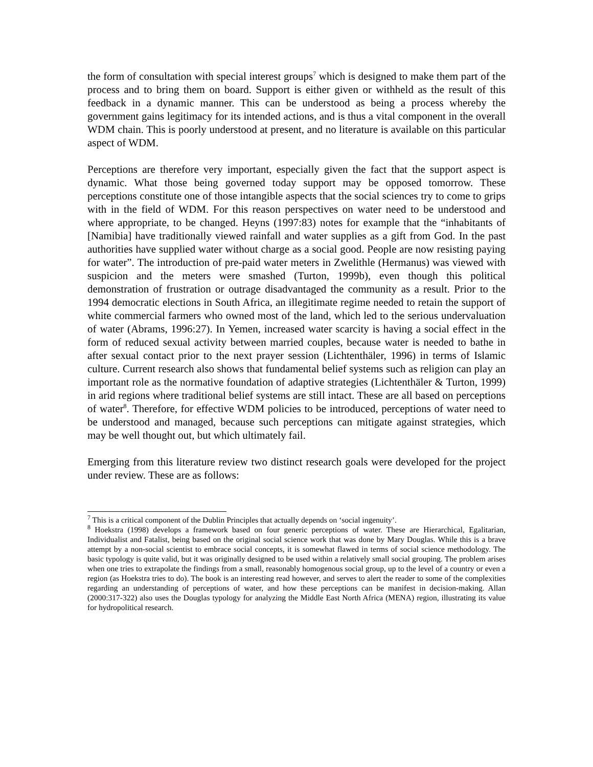the form of consultation with special interest groups<sup>7</sup> which is designed to make them part of the process and to bring them on board. Support is either given or withheld as the result of this feedback in a dynamic manner. This can be understood as being a process whereby the government gains legitimacy for its intended actions, and is thus a vital component in the overall WDM chain. This is poorly understood at present, and no literature is available on this particular aspect of WDM.
Perceptions are therefore very important, especially given the fact that the support aspect is dynamic. What those being governed today support may be opposed tomorrow. These perceptions constitute one of those intangible aspects that the social sciences try to come to grips with in the field of WDM. For this reason perspectives on water need to be understood and where appropriate, to be changed. Heyns (1997:83) notes for example that the “inhabitants of [Namibia] have traditionally viewed rainfall and water supplies as a gift from God. In the past authorities have supplied water without charge as a social good. People are now resisting paying for water”. The introduction of pre-paid water meters in Zwelithle (Hermanus) was viewed with suspicion and the meters were smashed (Turton, 1999b), even though this political demonstration of frustration or outrage disadvantaged the community as a result. Prior to the 1994 democratic elections in South Africa, an illegitimate regime needed to retain the support of white commercial farmers who owned most of the land, which led to the serious undervaluation of water (Abrams, 1996:27). In Yemen, increased water scarcity is having a social effect in the form of reduced sexual activity between married couples, because water is needed to bathe in after sexual contact prior to the next prayer session (Lichtenthäler, 1996) in terms of Islamic culture. Current research also shows that fundamental belief systems such as religion can play an important role as the normative foundation of adaptive strategies (Lichtenthäler & Turton, 1999) in arid regions where traditional belief systems are still intact. These are all based on perceptions of water<sup>8</sup>. Therefore, for effective WDM policies to be introduced, perceptions of water need to be understood and managed, because such perceptions can mitigate against strategies, which may be well thought out, but which ultimately fail.
Emerging from this literature review two distinct research goals were developed for the project under review. These are as follows:
<sup>7</sup> This is a critical component of the Dublin Principles that actually depends on ‘social ingenuity’.
<sup>8</sup> Hoekstra (1998) develops a framework based on four generic perceptions of water. These are Hierarchical, Egalitarian, Individualist and Fatalist, being based on the original social science work that was done by Mary Douglas. While this is a brave attempt by a non-social scientist to embrace social concepts, it is somewhat flawed in terms of social science methodology. The basic typology is quite valid, but it was originally designed to be used within a relatively small social grouping. The problem arises when one tries to extrapolate the findings from a small, reasonably homogenous social group, up to the level of a country or even a region (as Hoekstra tries to do). The book is an interesting read however, and serves to alert the reader to some of the complexities regarding an understanding of perceptions of water, and how these perceptions can be manifest in decision-making. Allan (2000:317-322) also uses the Douglas typology for analyzing the Middle East North Africa (MENA) region, illustrating its value for hydropolitical research.